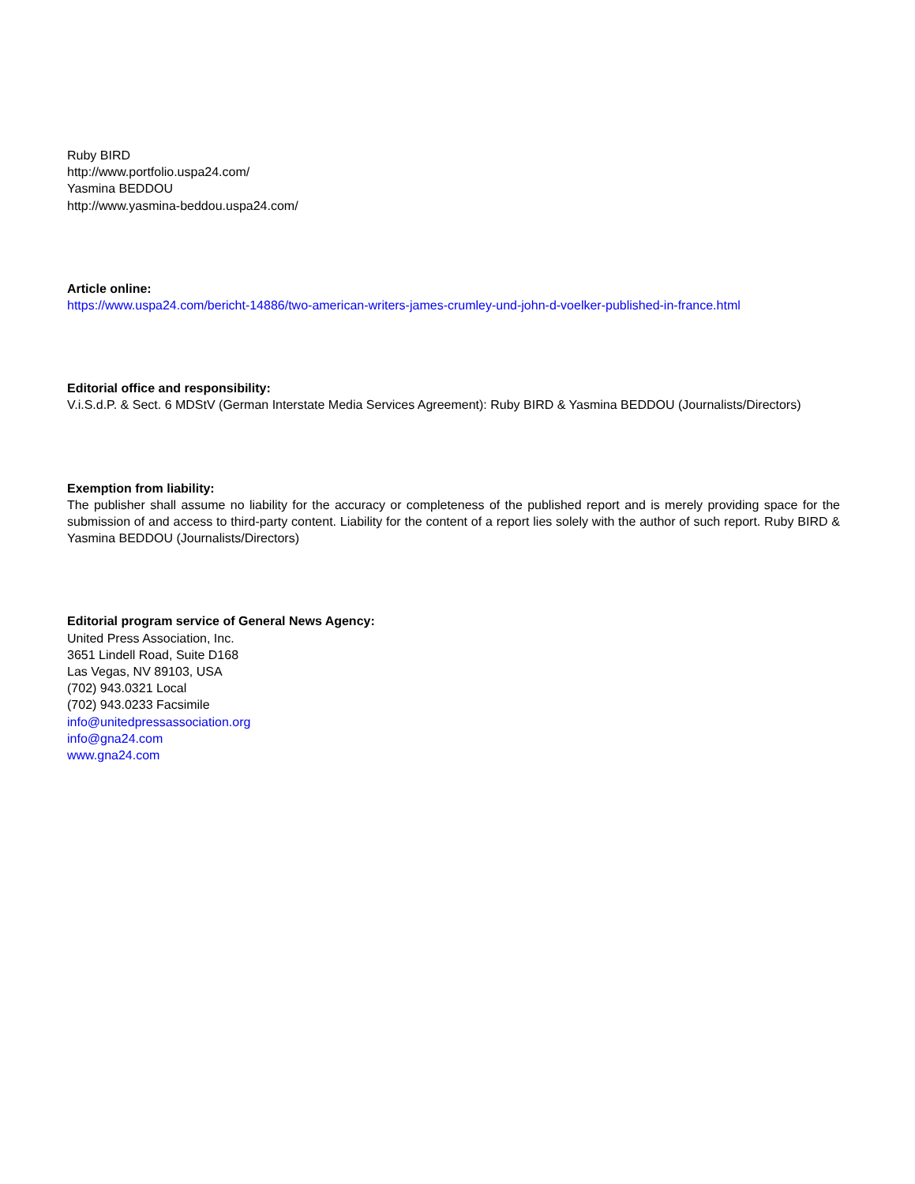Ruby BIRD
http://www.portfolio.uspa24.com/
Yasmina BEDDOU
http://www.yasmina-beddou.uspa24.com/
Article online:
https://www.uspa24.com/bericht-14886/two-american-writers-james-crumley-und-john-d-voelker-published-in-france.html
Editorial office and responsibility:
V.i.S.d.P. & Sect. 6 MDStV (German Interstate Media Services Agreement): Ruby BIRD & Yasmina BEDDOU (Journalists/Directors)
Exemption from liability:
The publisher shall assume no liability for the accuracy or completeness of the published report and is merely providing space for the submission of and access to third-party content. Liability for the content of a report lies solely with the author of such report. Ruby BIRD & Yasmina BEDDOU (Journalists/Directors)
Editorial program service of General News Agency:
United Press Association, Inc.
3651 Lindell Road, Suite D168
Las Vegas, NV 89103, USA
(702) 943.0321 Local
(702) 943.0233 Facsimile
info@unitedpressassociation.org
info@gna24.com
www.gna24.com